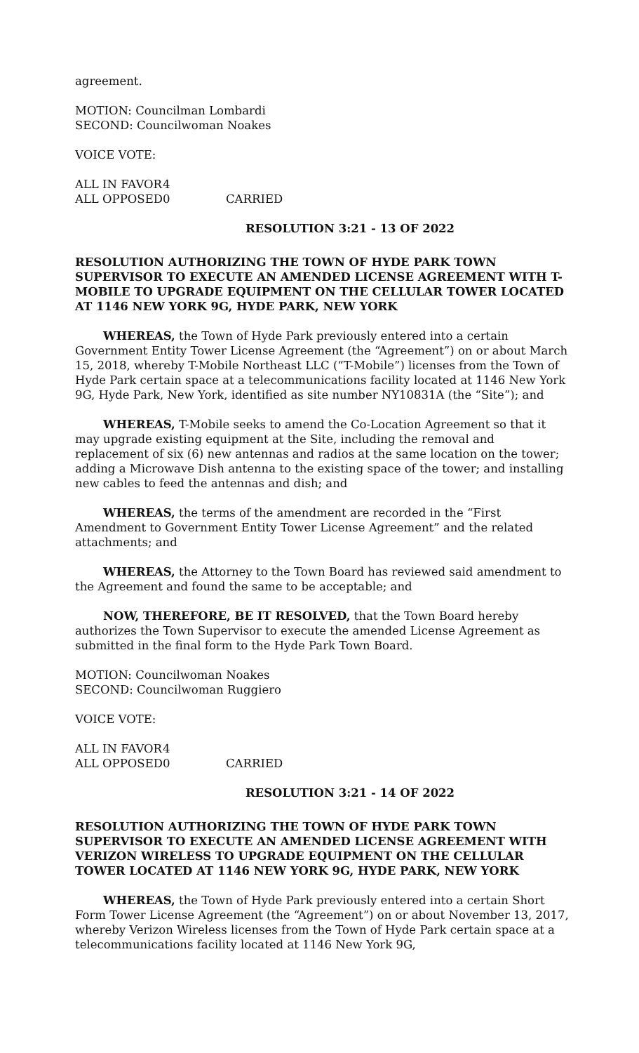agreement.
MOTION: Councilman Lombardi
SECOND: Councilwoman Noakes
VOICE VOTE:
ALL IN FAVOR 4
ALL OPPOSED 0 CARRIED
RESOLUTION 3:21 - 13 OF 2022
RESOLUTION AUTHORIZING THE TOWN OF HYDE PARK TOWN SUPERVISOR TO EXECUTE AN AMENDED LICENSE AGREEMENT WITH T-MOBILE TO UPGRADE EQUIPMENT ON THE CELLULAR TOWER LOCATED AT 1146 NEW YORK 9G, HYDE PARK, NEW YORK
WHEREAS, the Town of Hyde Park previously entered into a certain Government Entity Tower License Agreement (the “Agreement”) on or about March 15, 2018, whereby T-Mobile Northeast LLC (“T-Mobile”) licenses from the Town of Hyde Park certain space at a telecommunications facility located at 1146 New York 9G, Hyde Park, New York, identified as site number NY10831A (the “Site”); and
WHEREAS, T-Mobile seeks to amend the Co-Location Agreement so that it may upgrade existing equipment at the Site, including the removal and replacement of six (6) new antennas and radios at the same location on the tower; adding a Microwave Dish antenna to the existing space of the tower; and installing new cables to feed the antennas and dish; and
WHEREAS, the terms of the amendment are recorded in the “First Amendment to Government Entity Tower License Agreement” and the related attachments; and
WHEREAS, the Attorney to the Town Board has reviewed said amendment to the Agreement and found the same to be acceptable; and
NOW, THEREFORE, BE IT RESOLVED, that the Town Board hereby authorizes the Town Supervisor to execute the amended License Agreement as submitted in the final form to the Hyde Park Town Board.
MOTION: Councilwoman Noakes
SECOND: Councilwoman Ruggiero
VOICE VOTE:
ALL IN FAVOR 4
ALL OPPOSED 0 CARRIED
RESOLUTION 3:21 - 14 OF 2022
RESOLUTION AUTHORIZING THE TOWN OF HYDE PARK TOWN SUPERVISOR TO EXECUTE AN AMENDED LICENSE AGREEMENT WITH VERIZON WIRELESS TO UPGRADE EQUIPMENT ON THE CELLULAR TOWER LOCATED AT 1146 NEW YORK 9G, HYDE PARK, NEW YORK
WHEREAS, the Town of Hyde Park previously entered into a certain Short Form Tower License Agreement (the “Agreement”) on or about November 13, 2017, whereby Verizon Wireless licenses from the Town of Hyde Park certain space at a telecommunications facility located at 1146 New York 9G,